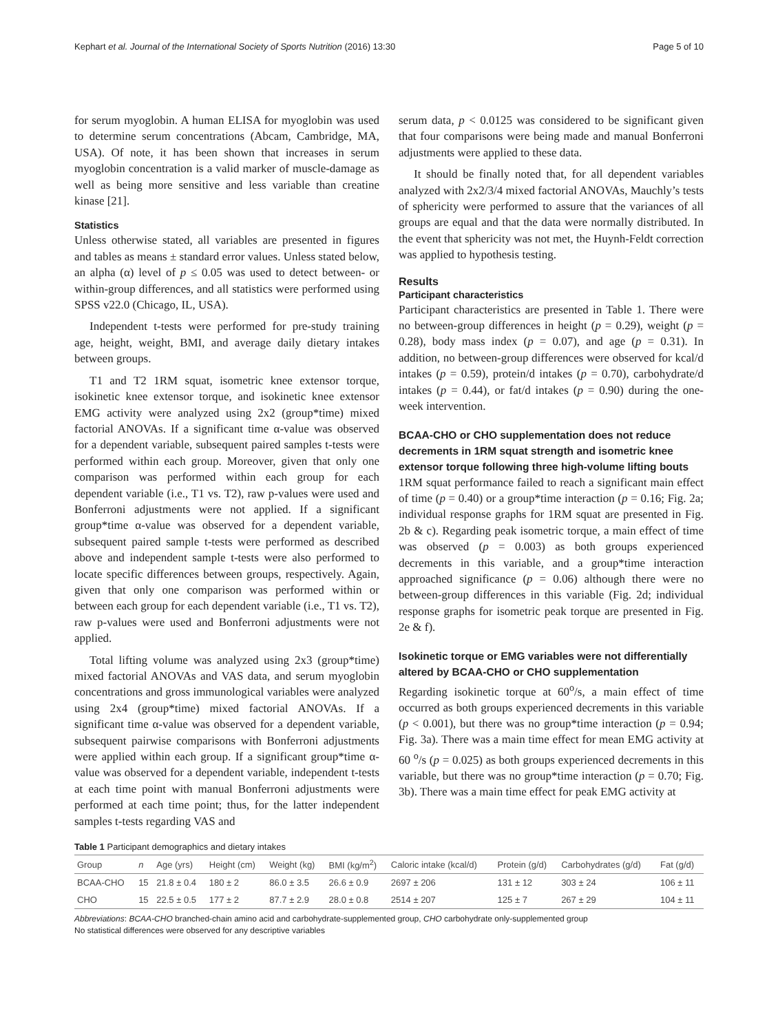Kephart et al. Journal of the International Society of Sports Nutrition (2016) 13:30 Page 5 of 10
for serum myoglobin. A human ELISA for myoglobin was used to determine serum concentrations (Abcam, Cambridge, MA, USA). Of note, it has been shown that increases in serum myoglobin concentration is a valid marker of muscle-damage as well as being more sensitive and less variable than creatine kinase [21].
Statistics
Unless otherwise stated, all variables are presented in figures and tables as means ± standard error values. Unless stated below, an alpha (α) level of p ≤ 0.05 was used to detect between- or within-group differences, and all statistics were performed using SPSS v22.0 (Chicago, IL, USA).
Independent t-tests were performed for pre-study training age, height, weight, BMI, and average daily dietary intakes between groups.
T1 and T2 1RM squat, isometric knee extensor torque, isokinetic knee extensor torque, and isokinetic knee extensor EMG activity were analyzed using 2x2 (group*time) mixed factorial ANOVAs. If a significant time α-value was observed for a dependent variable, subsequent paired samples t-tests were performed within each group. Moreover, given that only one comparison was performed within each group for each dependent variable (i.e., T1 vs. T2), raw p-values were used and Bonferroni adjustments were not applied. If a significant group*time α-value was observed for a dependent variable, subsequent paired sample t-tests were performed as described above and independent sample t-tests were also performed to locate specific differences between groups, respectively. Again, given that only one comparison was performed within or between each group for each dependent variable (i.e., T1 vs. T2), raw p-values were used and Bonferroni adjustments were not applied.
Total lifting volume was analyzed using 2x3 (group*time) mixed factorial ANOVAs and VAS data, and serum myoglobin concentrations and gross immunological variables were analyzed using 2x4 (group*time) mixed factorial ANOVAs. If a significant time α-value was observed for a dependent variable, subsequent pairwise comparisons with Bonferroni adjustments were applied within each group. If a significant group*time α-value was observed for a dependent variable, independent t-tests at each time point with manual Bonferroni adjustments were performed at each time point; thus, for the latter independent samples t-tests regarding VAS and
serum data, p < 0.0125 was considered to be significant given that four comparisons were being made and manual Bonferroni adjustments were applied to these data.
It should be finally noted that, for all dependent variables analyzed with 2x2/3/4 mixed factorial ANOVAs, Mauchly’s tests of sphericity were performed to assure that the variances of all groups are equal and that the data were normally distributed. In the event that sphericity was not met, the Huynh-Feldt correction was applied to hypothesis testing.
Results
Participant characteristics
Participant characteristics are presented in Table 1. There were no between-group differences in height (p = 0.29), weight (p = 0.28), body mass index (p = 0.07), and age (p = 0.31). In addition, no between-group differences were observed for kcal/d intakes (p = 0.59), protein/d intakes (p = 0.70), carbohydrate/d intakes (p = 0.44), or fat/d intakes (p = 0.90) during the one-week intervention.
BCAA-CHO or CHO supplementation does not reduce decrements in 1RM squat strength and isometric knee extensor torque following three high-volume lifting bouts
1RM squat performance failed to reach a significant main effect of time (p = 0.40) or a group*time interaction (p = 0.16; Fig. 2a; individual response graphs for 1RM squat are presented in Fig. 2b & c). Regarding peak isometric torque, a main effect of time was observed (p = 0.003) as both groups experienced decrements in this variable, and a group*time interaction approached significance (p = 0.06) although there were no between-group differences in this variable (Fig. 2d; individual response graphs for isometric peak torque are presented in Fig. 2e & f).
Isokinetic torque or EMG variables were not differentially altered by BCAA-CHO or CHO supplementation
Regarding isokinetic torque at 60<sup>o</sup>/s, a main effect of time occurred as both groups experienced decrements in this variable (p < 0.001), but there was no group*time interaction (p = 0.94; Fig. 3a). There was a main time effect for mean EMG activity at 60 <sup>o</sup>/s (p = 0.025) as both groups experienced decrements in this variable, but there was no group*time interaction (p = 0.70; Fig. 3b). There was a main time effect for peak EMG activity at
Table 1 Participant demographics and dietary intakes
| Group | n | Age (yrs) | Height (cm) | Weight (kg) | BMI (kg/m<sup>2</sup>) | Caloric intake (kcal/d) | Protein (g/d) | Carbohydrates (g/d) | Fat (g/d) |
| --- | --- | --- | --- | --- | --- | --- | --- | --- | --- |
| BCAA-CHO | 15 | 21.8 ± 0.4 | 180 ± 2 | 86.0 ± 3.5 | 26.6 ± 0.9 | 2697 ± 206 | 131 ± 12 | 303 ± 24 | 106 ± 11 |
| CHO | 15 | 22.5 ± 0.5 | 177 ± 2 | 87.7 ± 2.9 | 28.0 ± 0.8 | 2514 ± 207 | 125 ± 7 | 267 ± 29 | 104 ± 11 |
Abbreviations: BCAA-CHO branched-chain amino acid and carbohydrate-supplemented group, CHO carbohydrate only-supplemented group
No statistical differences were observed for any descriptive variables